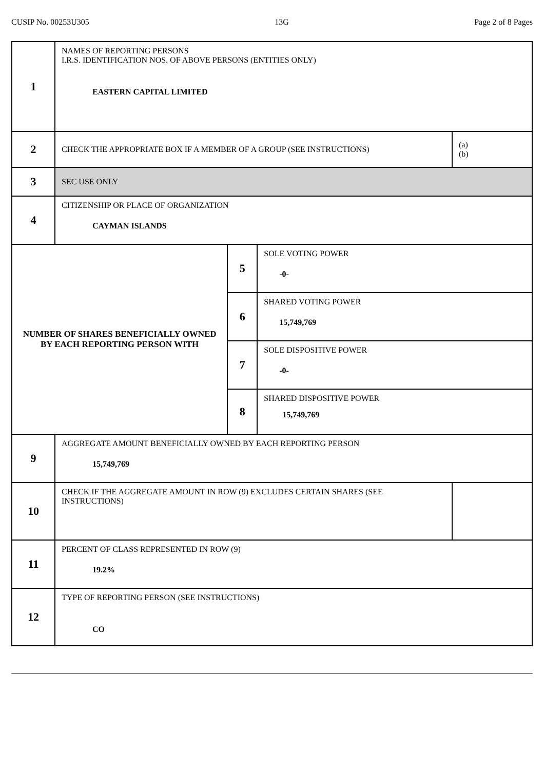CUSIP No. 00253U305 13G Page 2 of 8 Pages
| 1 | NAMES OF REPORTING PERSONS I.R.S. IDENTIFICATION NOS. OF ABOVE PERSONS (ENTITIES ONLY) EASTERN CAPITAL LIMITED | | | |
| 2 | CHECK THE APPROPRIATE BOX IF A MEMBER OF A GROUP (SEE INSTRUCTIONS) | | | (a) (b) |
| 3 | SEC USE ONLY | | | |
| 4 | CITIZENSHIP OR PLACE OF ORGANIZATION CAYMAN ISLANDS | | | |
| NUMBER OF SHARES BENEFICIALLY OWNED BY EACH REPORTING PERSON WITH | | 5 | SOLE VOTING POWER -0- | |
| | | 6 | SHARED VOTING POWER 15,749,769 | |
| | | 7 | SOLE DISPOSITIVE POWER -0- | |
| | | 8 | SHARED DISPOSITIVE POWER 15,749,769 | |
| 9 | AGGREGATE AMOUNT BENEFICIALLY OWNED BY EACH REPORTING PERSON 15,749,769 | | | |
| 10 | CHECK IF THE AGGREGATE AMOUNT IN ROW (9) EXCLUDES CERTAIN SHARES (SEE INSTRUCTIONS) | | | |
| 11 | PERCENT OF CLASS REPRESENTED IN ROW (9) 19.2% | | | |
| 12 | TYPE OF REPORTING PERSON (SEE INSTRUCTIONS) CO | | | |